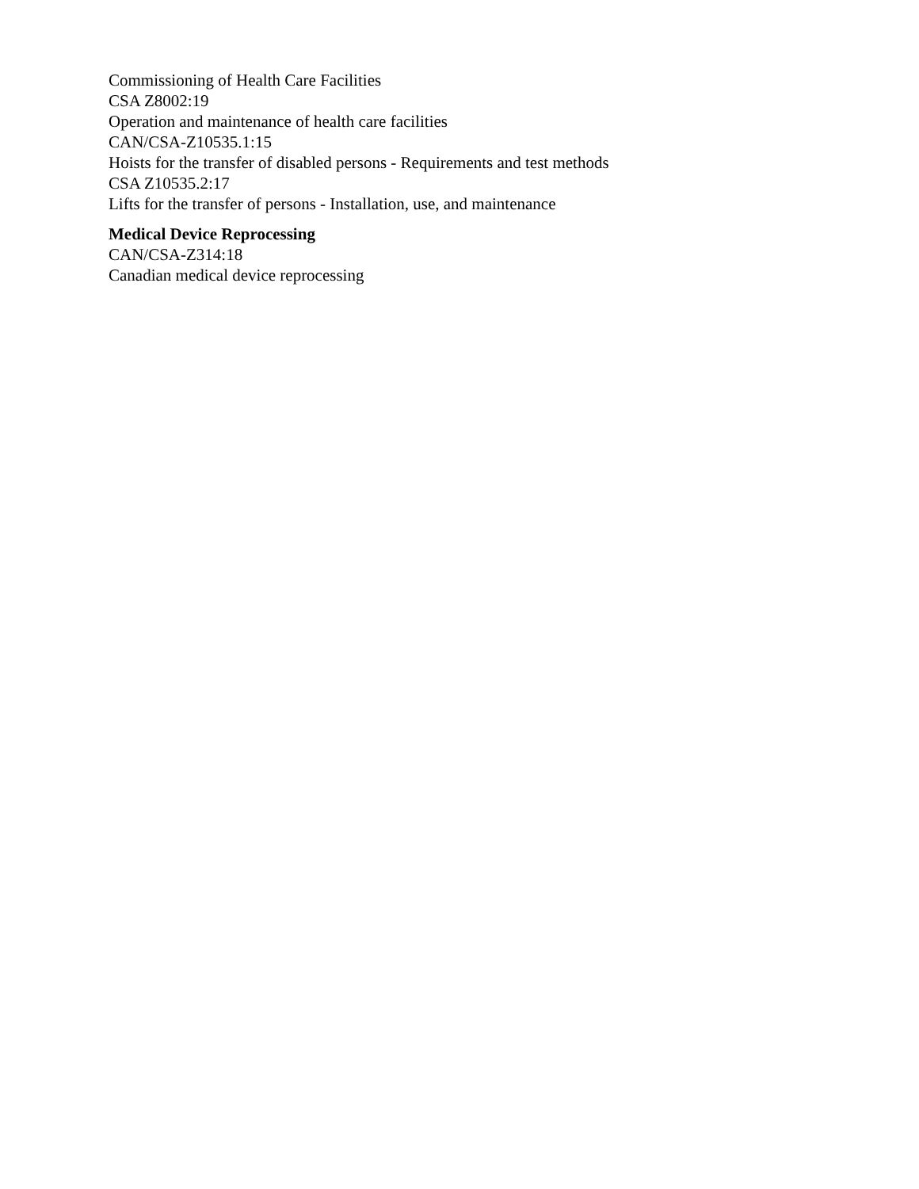Commissioning of Health Care Facilities
CSA Z8002:19
Operation and maintenance of health care facilities
CAN/CSA-Z10535.1:15
Hoists for the transfer of disabled persons - Requirements and test methods
CSA Z10535.2:17
Lifts for the transfer of persons - Installation, use, and maintenance
Medical Device Reprocessing
CAN/CSA-Z314:18
Canadian medical device reprocessing